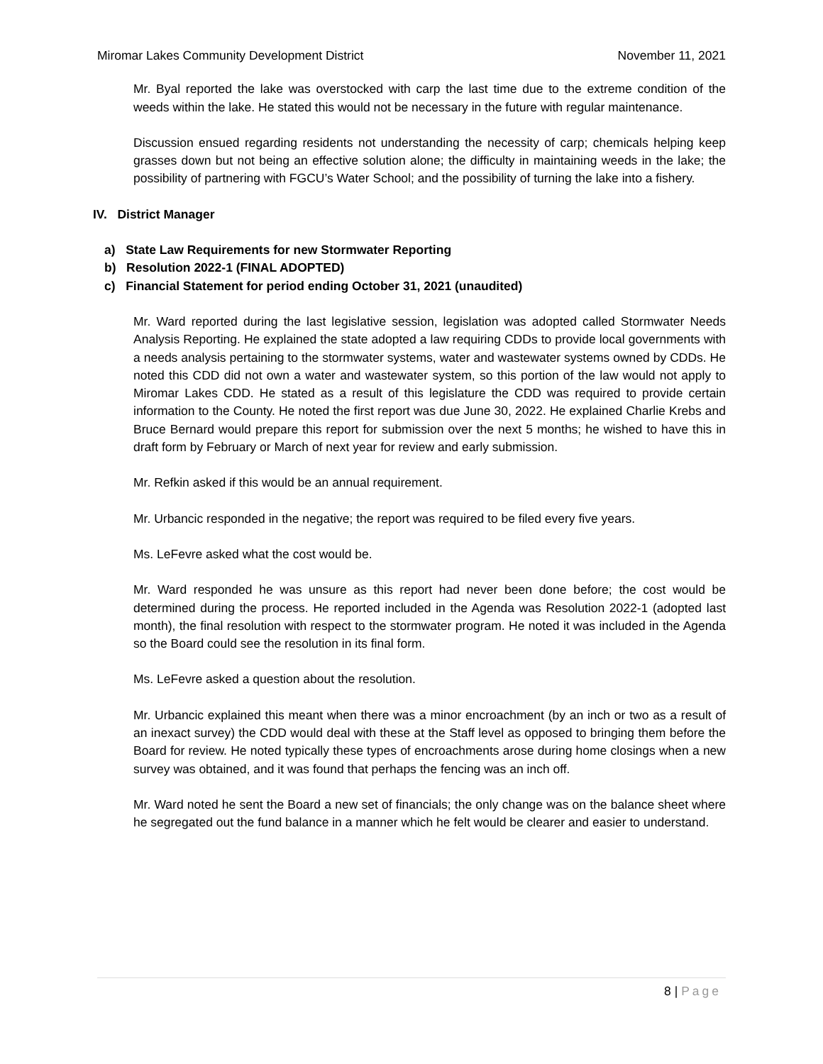Miromar Lakes Community Development District November 11, 2021
Mr. Byal reported the lake was overstocked with carp the last time due to the extreme condition of the weeds within the lake. He stated this would not be necessary in the future with regular maintenance.
Discussion ensued regarding residents not understanding the necessity of carp; chemicals helping keep grasses down but not being an effective solution alone; the difficulty in maintaining weeds in the lake; the possibility of partnering with FGCU’s Water School; and the possibility of turning the lake into a fishery.
IV. District Manager
a) State Law Requirements for new Stormwater Reporting
b) Resolution 2022-1 (FINAL ADOPTED)
c) Financial Statement for period ending October 31, 2021 (unaudited)
Mr. Ward reported during the last legislative session, legislation was adopted called Stormwater Needs Analysis Reporting. He explained the state adopted a law requiring CDDs to provide local governments with a needs analysis pertaining to the stormwater systems, water and wastewater systems owned by CDDs. He noted this CDD did not own a water and wastewater system, so this portion of the law would not apply to Miromar Lakes CDD. He stated as a result of this legislature the CDD was required to provide certain information to the County. He noted the first report was due June 30, 2022. He explained Charlie Krebs and Bruce Bernard would prepare this report for submission over the next 5 months; he wished to have this in draft form by February or March of next year for review and early submission.
Mr. Refkin asked if this would be an annual requirement.
Mr. Urbancic responded in the negative; the report was required to be filed every five years.
Ms. LeFevre asked what the cost would be.
Mr. Ward responded he was unsure as this report had never been done before; the cost would be determined during the process. He reported included in the Agenda was Resolution 2022-1 (adopted last month), the final resolution with respect to the stormwater program. He noted it was included in the Agenda so the Board could see the resolution in its final form.
Ms. LeFevre asked a question about the resolution.
Mr. Urbancic explained this meant when there was a minor encroachment (by an inch or two as a result of an inexact survey) the CDD would deal with these at the Staff level as opposed to bringing them before the Board for review. He noted typically these types of encroachments arose during home closings when a new survey was obtained, and it was found that perhaps the fencing was an inch off.
Mr. Ward noted he sent the Board a new set of financials; the only change was on the balance sheet where he segregated out the fund balance in a manner which he felt would be clearer and easier to understand.
8 | Page